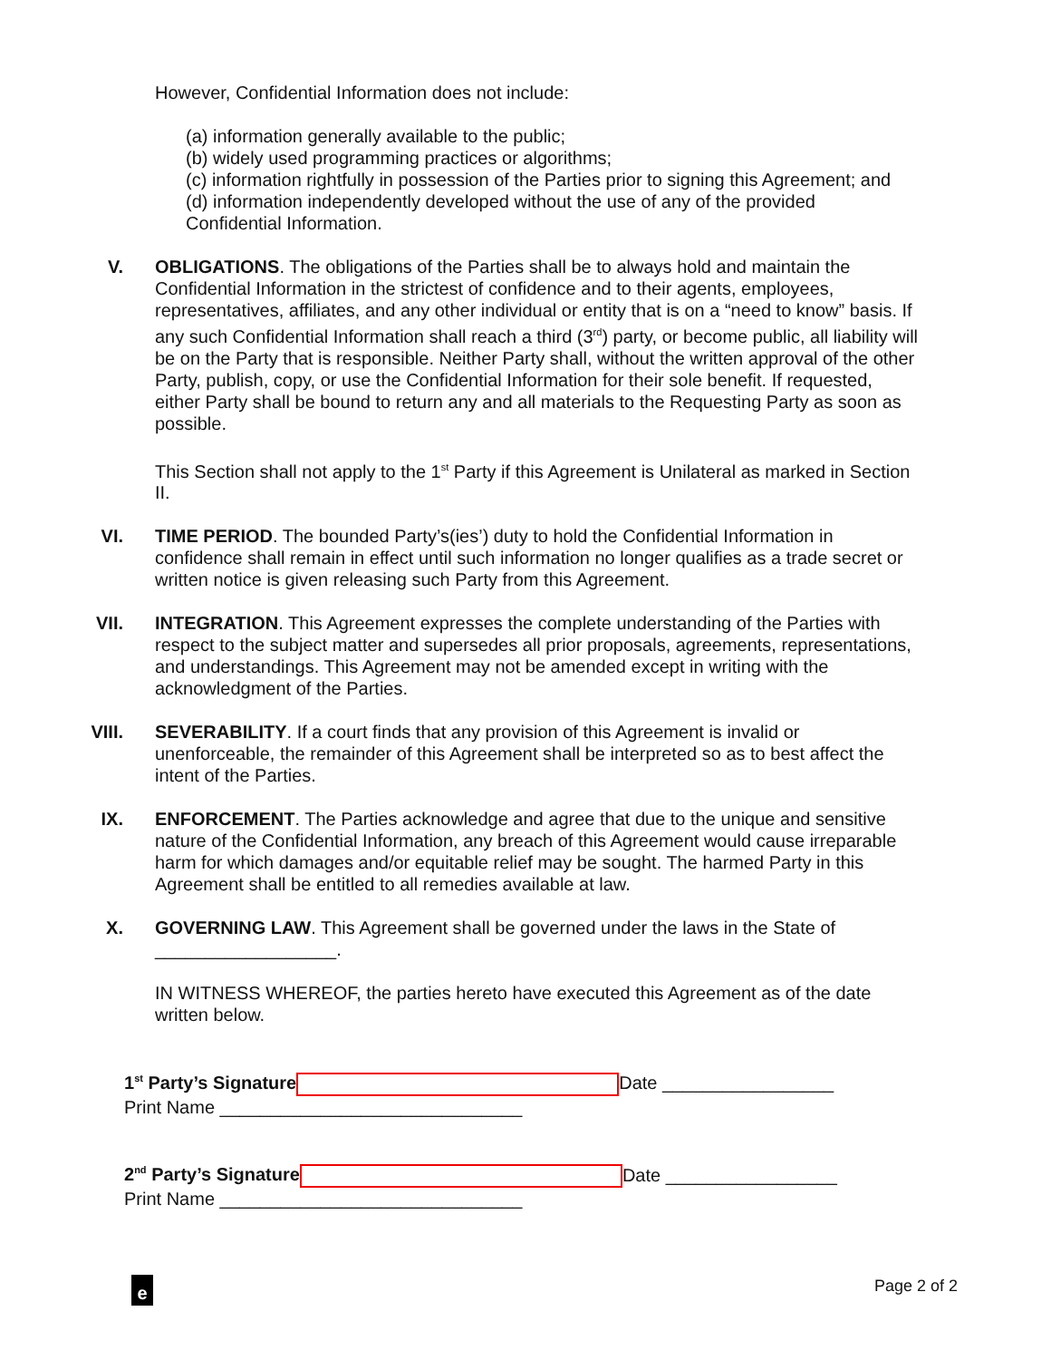However, Confidential Information does not include:
(a) information generally available to the public;
(b) widely used programming practices or algorithms;
(c) information rightfully in possession of the Parties prior to signing this Agreement; and
(d) information independently developed without the use of any of the provided
Confidential Information.
V. OBLIGATIONS. The obligations of the Parties shall be to always hold and maintain the Confidential Information in the strictest of confidence and to their agents, employees, representatives, affiliates, and any other individual or entity that is on a “need to know” basis. If any such Confidential Information shall reach a third (3<sup>rd</sup>) party, or become public, all liability will be on the Party that is responsible. Neither Party shall, without the written approval of the other Party, publish, copy, or use the Confidential Information for their sole benefit. If requested, either Party shall be bound to return any and all materials to the Requesting Party as soon as possible.
This Section shall not apply to the 1<sup>st</sup> Party if this Agreement is Unilateral as marked in Section II.
VI. TIME PERIOD. The bounded Party’s(ies’) duty to hold the Confidential Information in confidence shall remain in effect until such information no longer qualifies as a trade secret or written notice is given releasing such Party from this Agreement.
VII. INTEGRATION. This Agreement expresses the complete understanding of the Parties with respect to the subject matter and supersedes all prior proposals, agreements, representations, and understandings. This Agreement may not be amended except in writing with the acknowledgment of the Parties.
VIII. SEVERABILITY. If a court finds that any provision of this Agreement is invalid or unenforceable, the remainder of this Agreement shall be interpreted so as to best affect the intent of the Parties.
IX. ENFORCEMENT. The Parties acknowledge and agree that due to the unique and sensitive nature of the Confidential Information, any breach of this Agreement would cause irreparable harm for which damages and/or equitable relief may be sought. The harmed Party in this Agreement shall be entitled to all remedies available at law.
X. GOVERNING LAW. This Agreement shall be governed under the laws in the State of __________________.
IN WITNESS WHEREOF, the parties hereto have executed this Agreement as of the date written below.
1<sup>st</sup> Party’s Signature Date _________________
Print Name ______________________________
2<sup>nd</sup> Party’s Signature Date _________________
Print Name ______________________________
e Page 2 of 2